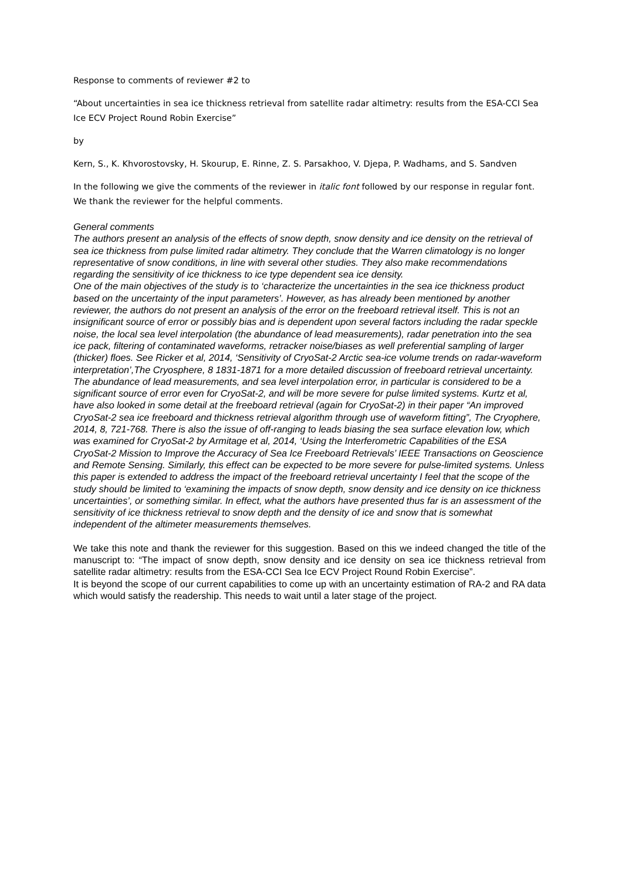Response to comments of reviewer #2 to
“About uncertainties in sea ice thickness retrieval from satellite radar altimetry: results from the ESA-CCI Sea Ice ECV Project Round Robin Exercise”
by
Kern, S., K. Khvorostovsky, H. Skourup, E. Rinne, Z. S. Parsakhoo, V. Djepa, P. Wadhams, and S. Sandven
In the following we give the comments of the reviewer in italic font followed by our response in regular font. We thank the reviewer for the helpful comments.
General comments
The authors present an analysis of the effects of snow depth, snow density and ice density on the retrieval of sea ice thickness from pulse limited radar altimetry. They conclude that the Warren climatology is no longer representative of snow conditions, in line with several other studies. They also make recommendations regarding the sensitivity of ice thickness to ice type dependent sea ice density.
One of the main objectives of the study is to ‘characterize the uncertainties in the sea ice thickness product based on the uncertainty of the input parameters’. However, as has already been mentioned by another reviewer, the authors do not present an analysis of the error on the freeboard retrieval itself. This is not an insignificant source of error or possibly bias and is dependent upon several factors including the radar speckle noise, the local sea level interpolation (the abundance of lead measurements), radar penetration into the sea ice pack, filtering of contaminated waveforms, retracker noise/biases as well preferential sampling of larger (thicker) floes. See Ricker et al, 2014, ‘Sensitivity of CryoSat-2 Arctic sea-ice volume trends on radar-waveform interpretation’,The Cryosphere, 8 1831-1871 for a more detailed discussion of freeboard retrieval uncertainty. The abundance of lead measurements, and sea level interpolation error, in particular is considered to be a significant source of error even for CryoSat-2, and will be more severe for pulse limited systems. Kurtz et al, have also looked in some detail at the freeboard retrieval (again for CryoSat-2) in their paper “An improved CryoSat-2 sea ice freeboard and thickness retrieval algorithm through use of waveform fitting”, The Cryophere, 2014, 8, 721-768. There is also the issue of off-ranging to leads biasing the sea surface elevation low, which was examined for CryoSat-2 by Armitage et al, 2014, ‘Using the Interferometric Capabilities of the ESA CryoSat-2 Mission to Improve the Accuracy of Sea Ice Freeboard Retrievals’ IEEE Transactions on Geoscience and Remote Sensing. Similarly, this effect can be expected to be more severe for pulse-limited systems. Unless this paper is extended to address the impact of the freeboard retrieval uncertainty I feel that the scope of the study should be limited to ‘examining the impacts of snow depth, snow density and ice density on ice thickness uncertainties’, or something similar. In effect, what the authors have presented thus far is an assessment of the sensitivity of ice thickness retrieval to snow depth and the density of ice and snow that is somewhat independent of the altimeter measurements themselves.
We take this note and thank the reviewer for this suggestion. Based on this we indeed changed the title of the manuscript to: “The impact of snow depth, snow density and ice density on sea ice thickness retrieval from satellite radar altimetry: results from the ESA-CCI Sea Ice ECV Project Round Robin Exercise”.
It is beyond the scope of our current capabilities to come up with an uncertainty estimation of RA-2 and RA data which would satisfy the readership. This needs to wait until a later stage of the project.